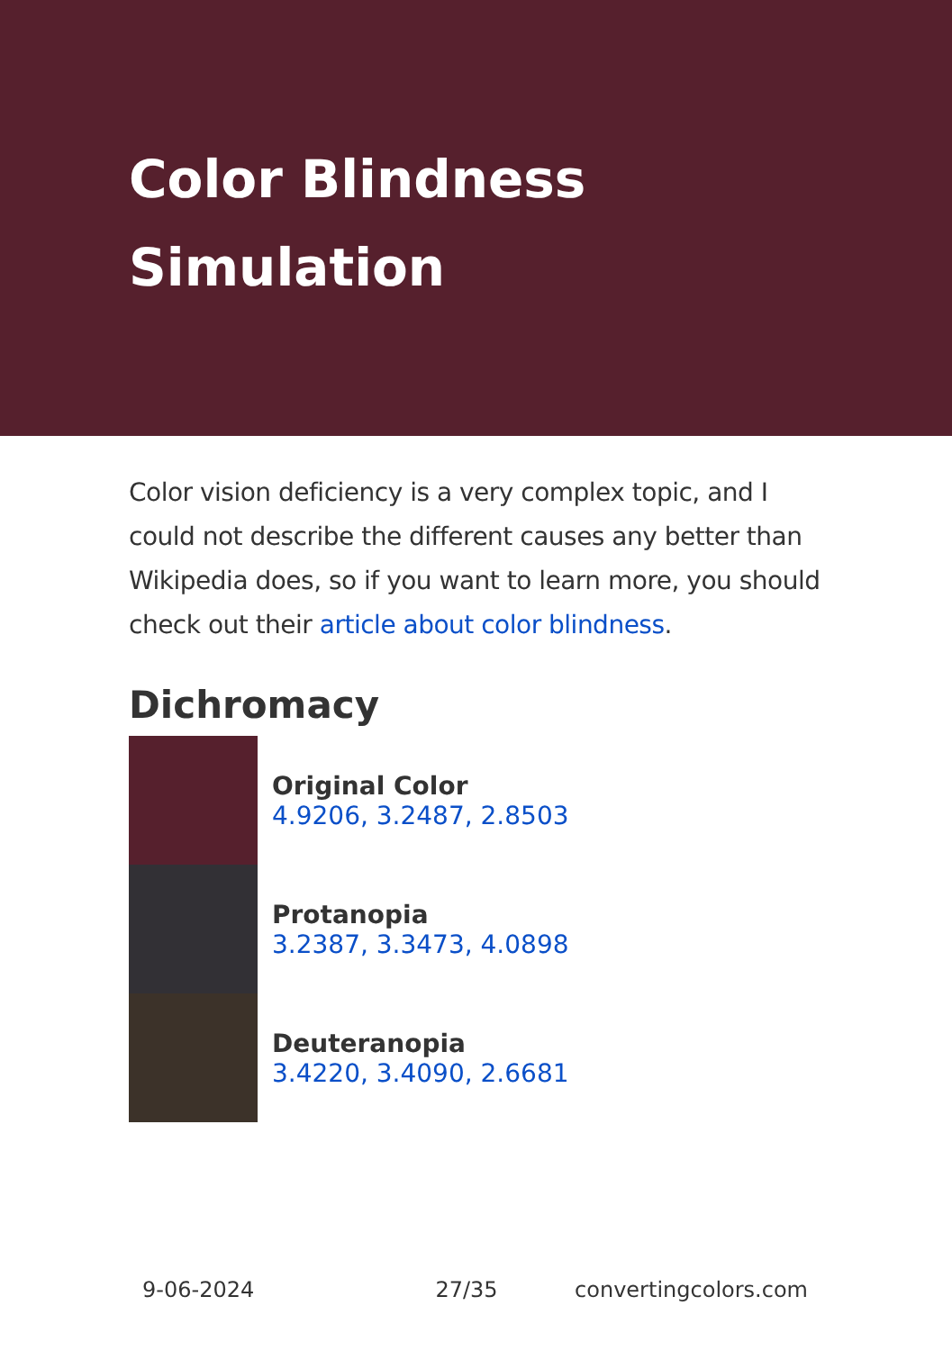Color Blindness Simulation
Color vision deficiency is a very complex topic, and I could not describe the different causes any better than Wikipedia does, so if you want to learn more, you should check out their article about color blindness.
Dichromacy
Original Color
4.9206, 3.2487, 2.8503
Protanopia
3.2387, 3.3473, 4.0898
Deuteranopia
3.4220, 3.4090, 2.6681
9-06-2024 27/35 convertingcolors.com